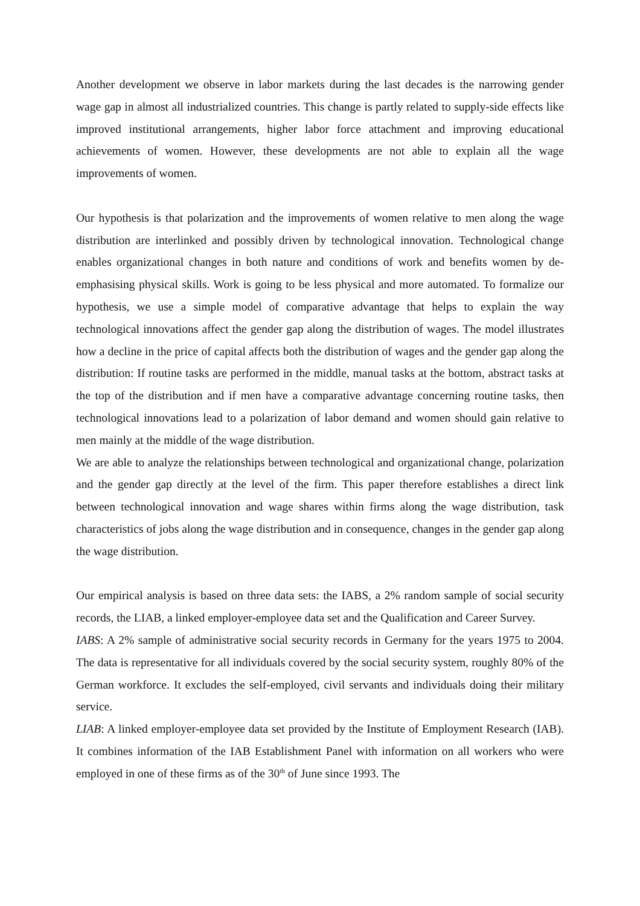Another development we observe in labor markets during the last decades is the narrowing gender wage gap in almost all industrialized countries. This change is partly related to supply-side effects like improved institutional arrangements, higher labor force attachment and improving educational achievements of women. However, these developments are not able to explain all the wage improvements of women.
Our hypothesis is that polarization and the improvements of women relative to men along the wage distribution are interlinked and possibly driven by technological innovation. Technological change enables organizational changes in both nature and conditions of work and benefits women by de-emphasising physical skills. Work is going to be less physical and more automated. To formalize our hypothesis, we use a simple model of comparative advantage that helps to explain the way technological innovations affect the gender gap along the distribution of wages. The model illustrates how a decline in the price of capital affects both the distribution of wages and the gender gap along the distribution: If routine tasks are performed in the middle, manual tasks at the bottom, abstract tasks at the top of the distribution and if men have a comparative advantage concerning routine tasks, then technological innovations lead to a polarization of labor demand and women should gain relative to men mainly at the middle of the wage distribution.
We are able to analyze the relationships between technological and organizational change, polarization and the gender gap directly at the level of the firm. This paper therefore establishes a direct link between technological innovation and wage shares within firms along the wage distribution, task characteristics of jobs along the wage distribution and in consequence, changes in the gender gap along the wage distribution.
Our empirical analysis is based on three data sets: the IABS, a 2% random sample of social security records, the LIAB, a linked employer-employee data set and the Qualification and Career Survey.
IABS: A 2% sample of administrative social security records in Germany for the years 1975 to 2004. The data is representative for all individuals covered by the social security system, roughly 80% of the German workforce. It excludes the self-employed, civil servants and individuals doing their military service.
LIAB: A linked employer-employee data set provided by the Institute of Employment Research (IAB). It combines information of the IAB Establishment Panel with information on all workers who were employed in one of these firms as of the 30<sup>th</sup> of June since 1993. The